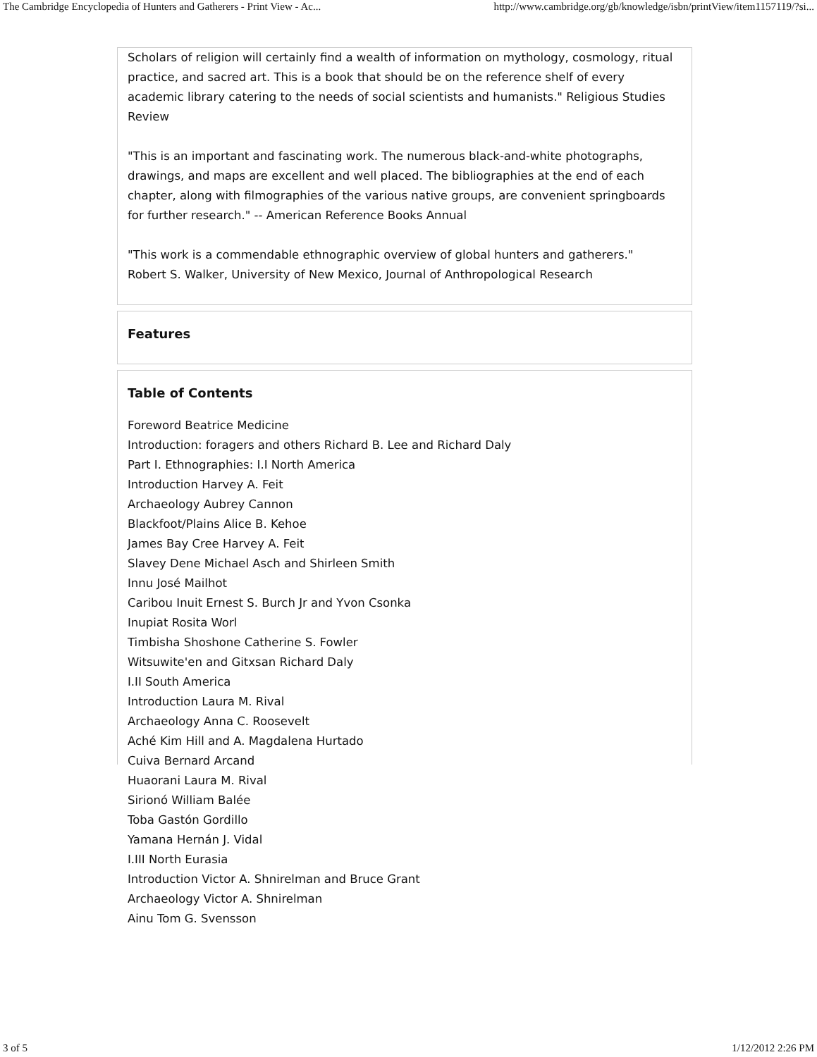The Cambridge Encyclopedia of Hunters and Gatherers - Print View - Ac... http://www.cambridge.org/gb/knowledge/isbn/printView/item1157119/?si...
Scholars of religion will certainly find a wealth of information on mythology, cosmology, ritual practice, and sacred art. This is a book that should be on the reference shelf of every academic library catering to the needs of social scientists and humanists." Religious Studies Review
"This is an important and fascinating work. The numerous black-and-white photographs, drawings, and maps are excellent and well placed. The bibliographies at the end of each chapter, along with filmographies of the various native groups, are convenient springboards for further research." -- American Reference Books Annual
"This work is a commendable ethnographic overview of global hunters and gatherers."
Robert S. Walker, University of New Mexico, Journal of Anthropological Research
Features
Table of Contents
Foreword Beatrice Medicine
Introduction: foragers and others Richard B. Lee and Richard Daly
Part I. Ethnographies: I.I North America
Introduction Harvey A. Feit
Archaeology Aubrey Cannon
Blackfoot/Plains Alice B. Kehoe
James Bay Cree Harvey A. Feit
Slavey Dene Michael Asch and Shirleen Smith
Innu José Mailhot
Caribou Inuit Ernest S. Burch Jr and Yvon Csonka
Inupiat Rosita Worl
Timbisha Shoshone Catherine S. Fowler
Witsuwite'en and Gitxsan Richard Daly
I.II South America
Introduction Laura M. Rival
Archaeology Anna C. Roosevelt
Aché Kim Hill and A. Magdalena Hurtado
Cuiva Bernard Arcand
Huaorani Laura M. Rival
Sirionó William Balée
Toba Gastón Gordillo
Yamana Hernán J. Vidal
I.III North Eurasia
Introduction Victor A. Shnirelman and Bruce Grant
Archaeology Victor A. Shnirelman
Ainu Tom G. Svensson
3 of 5 1/12/2012 2:26 PM